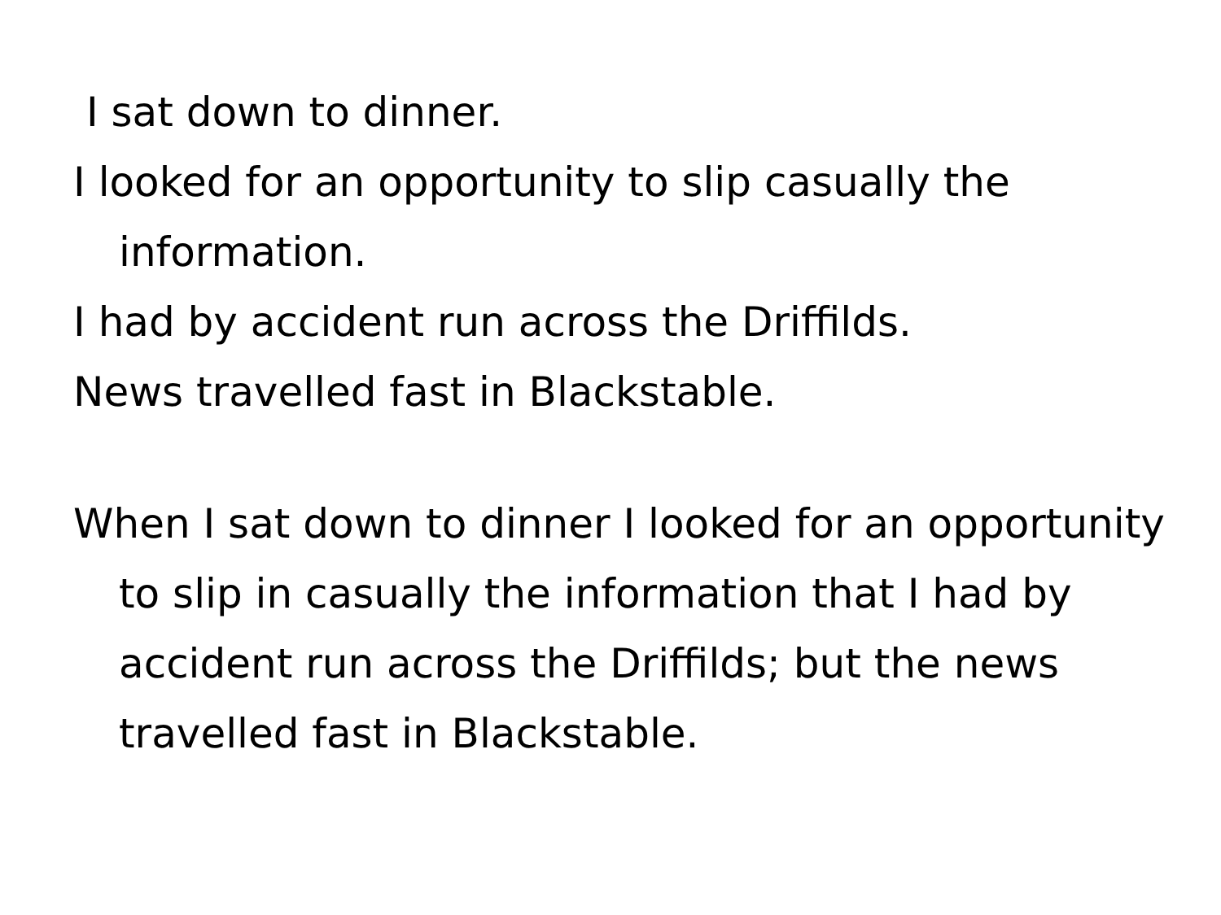I sat down to dinner.
I looked for an opportunity to slip casually the information.
I had by accident run across the Driffilds.
News travelled fast in Blackstable.
When I sat down to dinner I looked for an opportunity to slip in casually the information that I had by accident run across the Driffilds; but the news travelled fast in Blackstable.